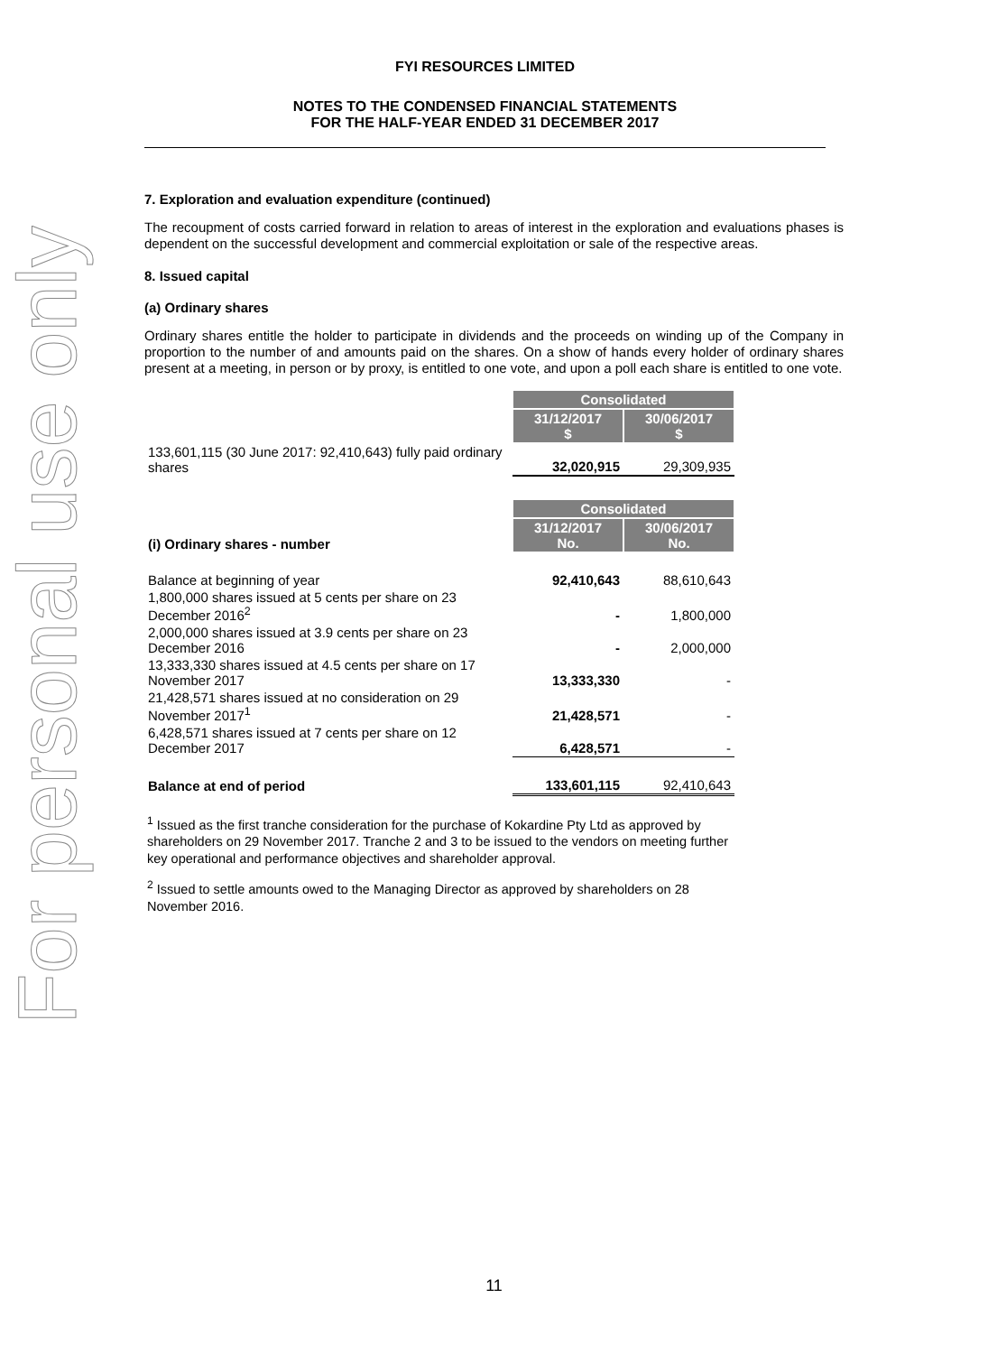For personal use only
FYI RESOURCES LIMITED
NOTES TO THE CONDENSED FINANCIAL STATEMENTS
FOR THE HALF-YEAR ENDED 31 DECEMBER 2017
7. Exploration and evaluation expenditure (continued)
The recoupment of costs carried forward in relation to areas of interest in the exploration and evaluations phases is dependent on the successful development and commercial exploitation or sale of the respective areas.
8. Issued capital
(a) Ordinary shares
Ordinary shares entitle the holder to participate in dividends and the proceeds on winding up of the Company in proportion to the number of and amounts paid on the shares. On a show of hands every holder of ordinary shares present at a meeting, in person or by proxy, is entitled to one vote, and upon a poll each share is entitled to one vote.
| | Consolidated | |
| | 31/12/2017 $ | 30/06/2017 $ |
| 133,601,115 (30 June 2017: 92,410,643) fully paid ordinary shares | 32,020,915 | 29,309,935 |
| | Consolidated | |
| (i) Ordinary shares - number | 31/12/2017 No. | 30/06/2017 No. |
| Balance at beginning of year | 92,410,643 | 88,610,643 |
| 1,800,000 shares issued at 5 cents per share on 23 December 2016<sup>2</sup> | - | 1,800,000 |
| 2,000,000 shares issued at 3.9 cents per share on 23 December 2016 | - | 2,000,000 |
| 13,333,330 shares issued at 4.5 cents per share on 17 November 2017 | 13,333,330 | - |
| 21,428,571 shares issued at no consideration on 29 November 2017<sup>1</sup> | 21,428,571 | - |
| 6,428,571 shares issued at 7 cents per share on 12 December 2017 | 6,428,571 | - |
| Balance at end of period | 133,601,115 | 92,410,643 |
<sup>1</sup> Issued as the first tranche consideration for the purchase of Kokardine Pty Ltd as approved by shareholders on 29 November 2017. Tranche 2 and 3 to be issued to the vendors on meeting further key operational and performance objectives and shareholder approval.
<sup>2</sup> Issued to settle amounts owed to the Managing Director as approved by shareholders on 28 November 2016.
11